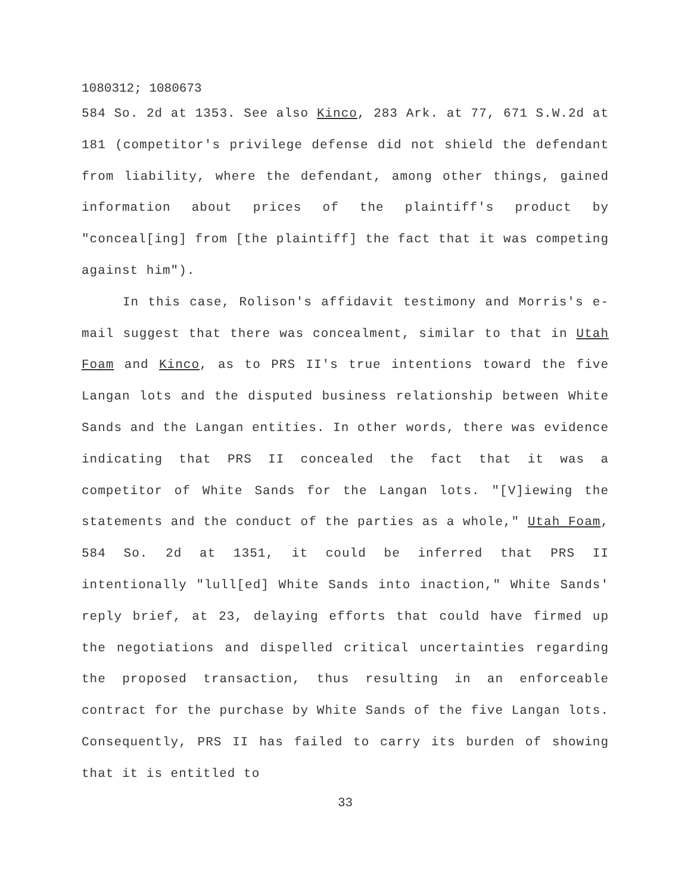1080312; 1080673
584 So. 2d at 1353. See also Kinco, 283 Ark. at 77, 671 S.W.2d at 181 (competitor's privilege defense did not shield the defendant from liability, where the defendant, among other things, gained information about prices of the plaintiff's product by "conceal[ing] from [the plaintiff] the fact that it was competing against him").
In this case, Rolison's affidavit testimony and Morris's e-mail suggest that there was concealment, similar to that in Utah Foam and Kinco, as to PRS II's true intentions toward the five Langan lots and the disputed business relationship between White Sands and the Langan entities. In other words, there was evidence indicating that PRS II concealed the fact that it was a competitor of White Sands for the Langan lots. "[V]iewing the statements and the conduct of the parties as a whole," Utah Foam, 584 So. 2d at 1351, it could be inferred that PRS II intentionally "lull[ed] White Sands into inaction," White Sands' reply brief, at 23, delaying efforts that could have firmed up the negotiations and dispelled critical uncertainties regarding the proposed transaction, thus resulting in an enforceable contract for the purchase by White Sands of the five Langan lots. Consequently, PRS II has failed to carry its burden of showing that it is entitled to
33